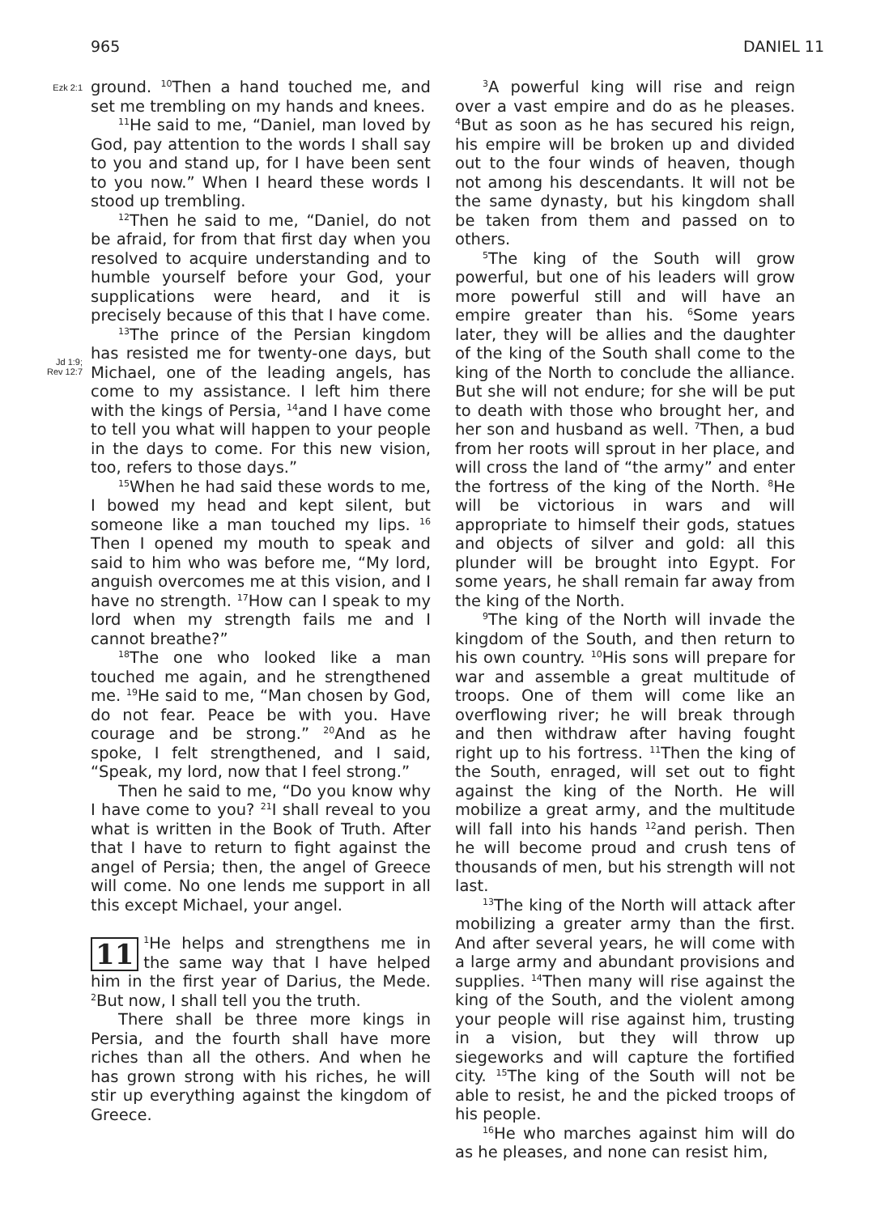965 DANIEL 11
Ezk 2:1
Jd 1:9;
Rev 12:7
ground. <sup>10</sup>Then a hand touched me, and set me trembling on my hands and knees.
<sup>11</sup>He said to me, “Daniel, man loved by God, pay attention to the words I shall say to you and stand up, for I have been sent to you now.” When I heard these words I stood up trembling.
<sup>12</sup> Then he said to me, “Daniel, do not be afraid, for from that first day when you resolved to acquire understanding and to humble yourself before your God, your supplications were heard, and it is precisely because of this that I have come.
<sup>13</sup> The prince of the Persian kingdom has resisted me for twenty-one days, but Michael, one of the leading angels, has come to my assistance. I left him there with the kings of Persia, <sup>14</sup>and I have come to tell you what will happen to your people in the days to come. For this new vision, too, refers to those days.”
<sup>15</sup> When he had said these words to me, I bowed my head and kept silent, but someone like a man touched my lips. <sup>16</sup> Then I opened my mouth to speak and said to him who was before me, “My lord, anguish overcomes me at this vision, and I have no strength. <sup>17</sup>How can I speak to my lord when my strength fails me and I cannot breathe?”
<sup>18</sup> The one who looked like a man touched me again, and he strengthened me. <sup>19</sup>He said to me, “Man chosen by God, do not fear. Peace be with you. Have courage and be strong.” <sup>20</sup>And as he spoke, I felt strengthened, and I said, “Speak, my lord, now that I feel strong.”
Then he said to me, “Do you know why I have come to you? <sup>21</sup>I shall reveal to you what is written in the Book of Truth. After that I have to return to fight against the angel of Persia; then, the angel of Greece will come. No one lends me support in all this except Michael, your angel.
11<sup>1</sup>He helps and strengthens me in the same way that I have helped him in the first year of Darius, the Mede. <sup>2</sup>But now, I shall tell you the truth.
There shall be three more kings in Persia, and the fourth shall have more riches than all the others. And when he has grown strong with his riches, he will stir up everything against the kingdom of Greece.
<sup>3</sup> A powerful king will rise and reign over a vast empire and do as he pleases. <sup>4</sup>But as soon as he has secured his reign, his empire will be broken up and divided out to the four winds of heaven, though not among his descendants. It will not be the same dynasty, but his kingdom shall be taken from them and passed on to others.
<sup>5</sup> The king of the South will grow powerful, but one of his leaders will grow more powerful still and will have an empire greater than his. <sup>6</sup>Some years later, they will be allies and the daughter of the king of the South shall come to the king of the North to conclude the alliance. But she will not endure; for she will be put to death with those who brought her, and her son and husband as well. <sup>7</sup>Then, a bud from her roots will sprout in her place, and will cross the land of “the army” and enter the fortress of the king of the North. <sup>8</sup>He will be victorious in wars and will appropriate to himself their gods, statues and objects of silver and gold: all this plunder will be brought into Egypt. For some years, he shall remain far away from the king of the North.
<sup>9</sup> The king of the North will invade the kingdom of the South, and then return to his own country. <sup>10</sup>His sons will prepare for war and assemble a great multitude of troops. One of them will come like an overflowing river; he will break through and then withdraw after having fought right up to his fortress. <sup>11</sup>Then the king of the South, enraged, will set out to fight against the king of the North. He will mobilize a great army, and the multitude will fall into his hands <sup>12</sup>and perish. Then he will become proud and crush tens of thousands of men, but his strength will not last.
<sup>13</sup> The king of the North will attack after mobilizing a greater army than the first. And after several years, he will come with a large army and abundant provisions and supplies. <sup>14</sup>Then many will rise against the king of the South, and the violent among your people will rise against him, trusting in a vision, but they will throw up siegeworks and will capture the fortified city. <sup>15</sup>The king of the South will not be able to resist, he and the picked troops of his people.
<sup>16</sup>He who marches against him will do as he pleases, and none can resist him,